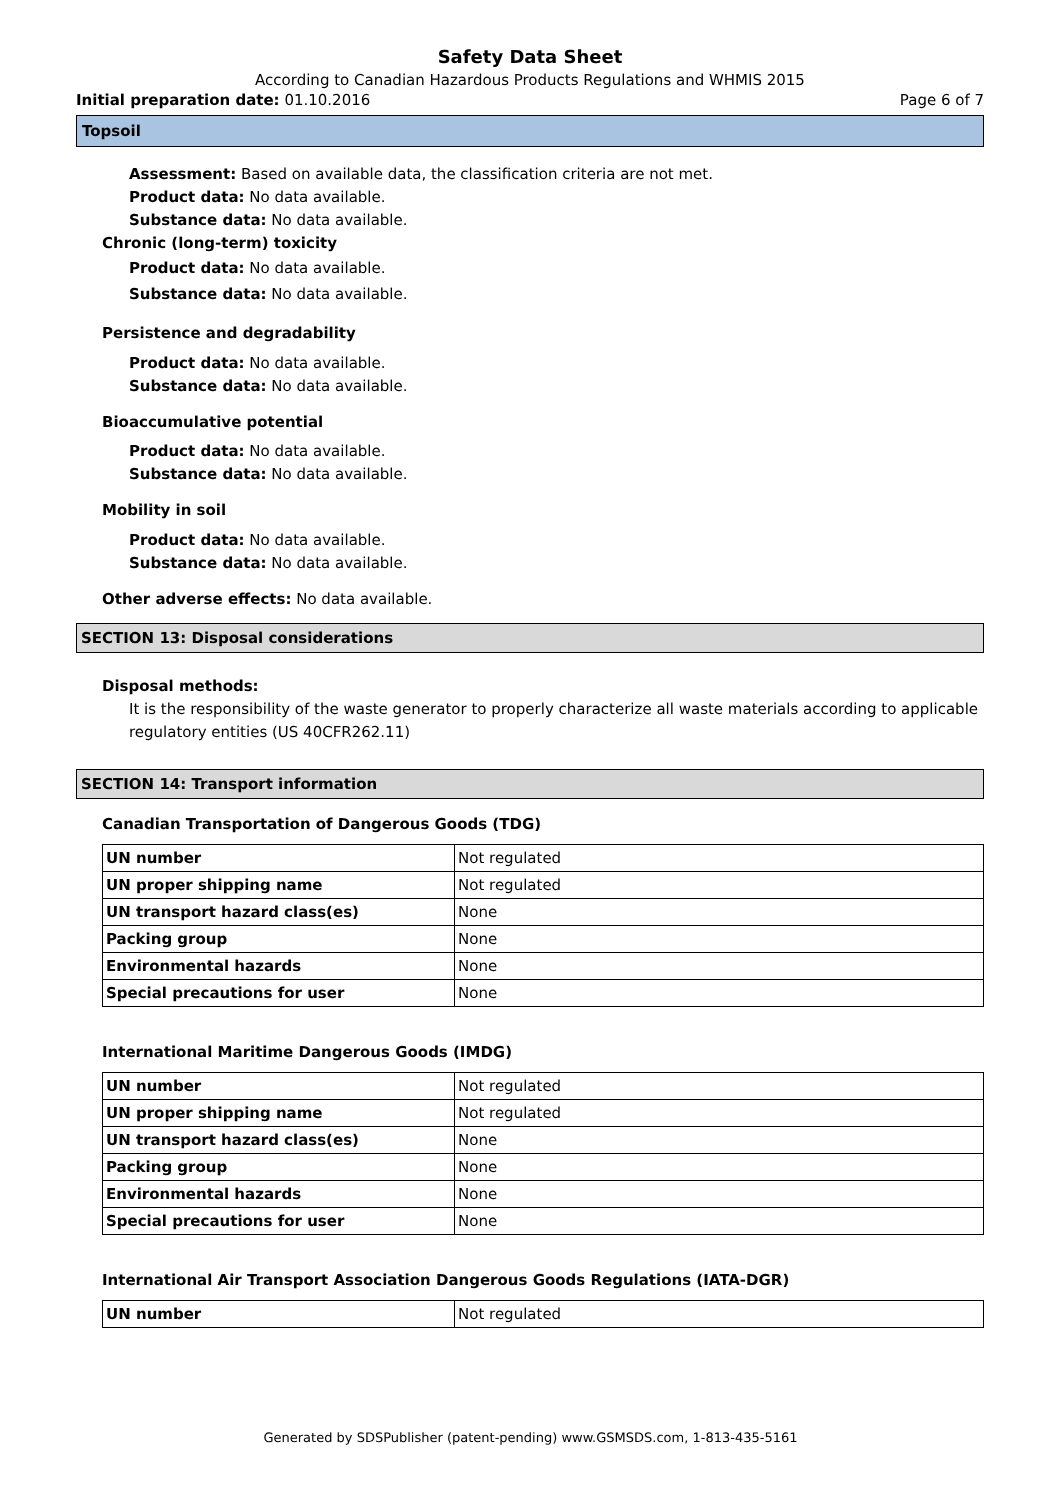Safety Data Sheet
According to Canadian Hazardous Products Regulations and WHMIS 2015
Initial preparation date: 01.10.2016 Page 6 of 7
Topsoil
Assessment: Based on available data, the classification criteria are not met.
Product data: No data available.
Substance data: No data available.
Chronic (long-term) toxicity
Product data: No data available.
Substance data: No data available.
Persistence and degradability
Product data: No data available.
Substance data: No data available.
Bioaccumulative potential
Product data: No data available.
Substance data: No data available.
Mobility in soil
Product data: No data available.
Substance data: No data available.
Other adverse effects: No data available.
SECTION 13: Disposal considerations
Disposal methods:
It is the responsibility of the waste generator to properly characterize all waste materials according to applicable regulatory entities (US 40CFR262.11)
SECTION 14: Transport information
Canadian Transportation of Dangerous Goods (TDG)
| UN number | Not regulated |
| UN proper shipping name | Not regulated |
| UN transport hazard class(es) | None |
| Packing group | None |
| Environmental hazards | None |
| Special precautions for user | None |
International Maritime Dangerous Goods (IMDG)
| UN number | Not regulated |
| UN proper shipping name | Not regulated |
| UN transport hazard class(es) | None |
| Packing group | None |
| Environmental hazards | None |
| Special precautions for user | None |
International Air Transport Association Dangerous Goods Regulations (IATA-DGR)
| UN number | Not regulated |
Generated by SDSPublisher (patent-pending) www.GSMSDS.com, 1-813-435-5161